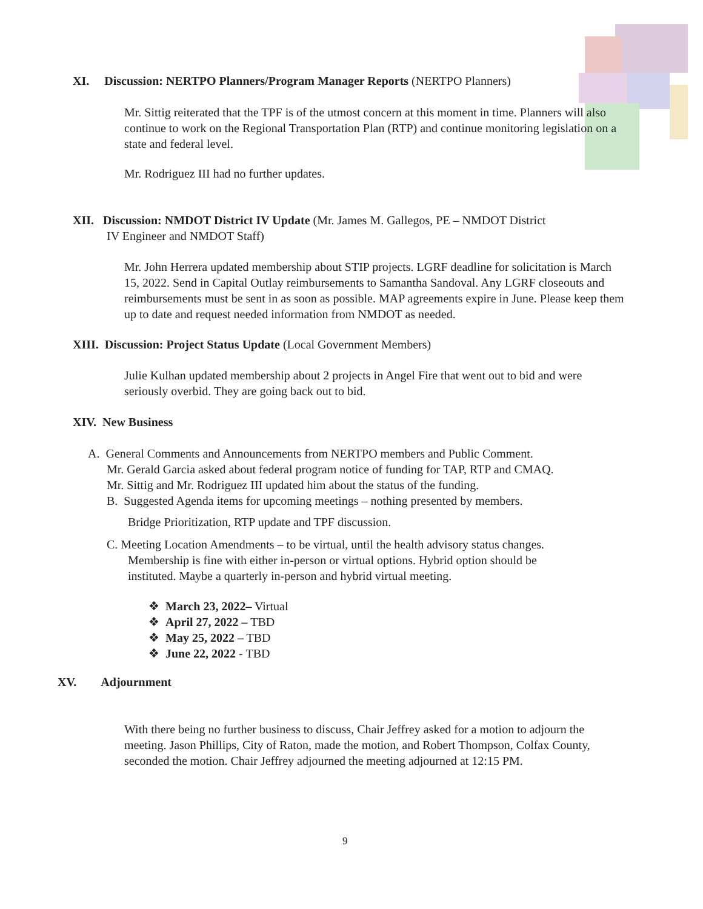XI. Discussion: NERTPO Planners/Program Manager Reports (NERTPO Planners)
Mr. Sittig reiterated that the TPF is of the utmost concern at this moment in time. Planners will also continue to work on the Regional Transportation Plan (RTP) and continue monitoring legislation on a state and federal level.
Mr. Rodriguez III had no further updates.
XII. Discussion: NMDOT District IV Update (Mr. James M. Gallegos, PE – NMDOT District
IV Engineer and NMDOT Staff)
Mr. John Herrera updated membership about STIP projects. LGRF deadline for solicitation is March 15, 2022. Send in Capital Outlay reimbursements to Samantha Sandoval. Any LGRF closeouts and reimbursements must be sent in as soon as possible. MAP agreements expire in June. Please keep them up to date and request needed information from NMDOT as needed.
XIII. Discussion: Project Status Update (Local Government Members)
Julie Kulhan updated membership about 2 projects in Angel Fire that went out to bid and were seriously overbid. They are going back out to bid.
XIV. New Business
A. General Comments and Announcements from NERTPO members and Public Comment.
Mr. Gerald Garcia asked about federal program notice of funding for TAP, RTP and CMAQ.
Mr. Sittig and Mr. Rodriguez III updated him about the status of the funding.
B. Suggested Agenda items for upcoming meetings – nothing presented by members.
Bridge Prioritization, RTP update and TPF discussion.
C. Meeting Location Amendments – to be virtual, until the health advisory status changes.
Membership is fine with either in-person or virtual options. Hybrid option should be
instituted. Maybe a quarterly in-person and hybrid virtual meeting.
❖ March 23, 2022– Virtual
❖ April 27, 2022 – TBD
❖ May 25, 2022 – TBD
❖ June 22, 2022 - TBD
XV. Adjournment
With there being no further business to discuss, Chair Jeffrey asked for a motion to adjourn the meeting. Jason Phillips, City of Raton, made the motion, and Robert Thompson, Colfax County, seconded the motion. Chair Jeffrey adjourned the meeting adjourned at 12:15 PM.
9